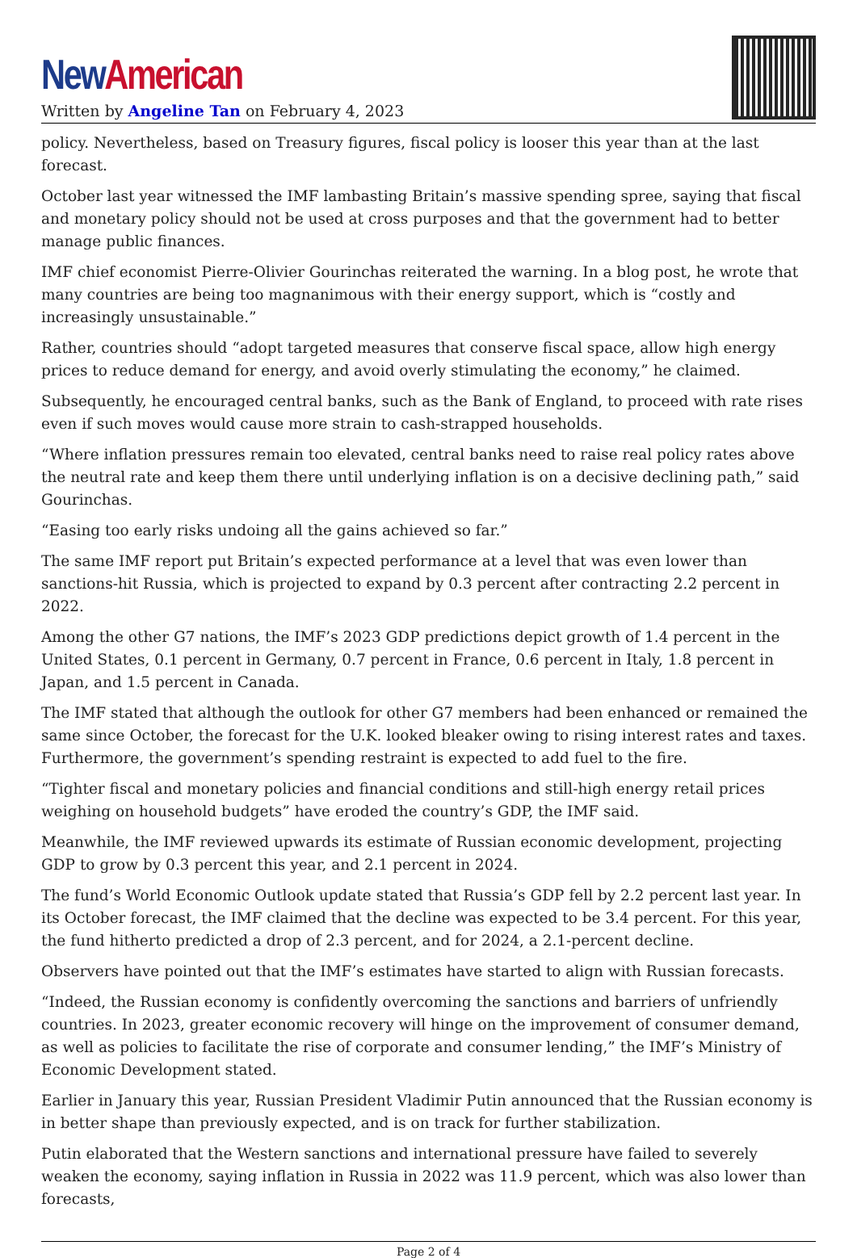New American
Written by Angeline Tan on February 4, 2023
policy. Nevertheless, based on Treasury figures, fiscal policy is looser this year than at the last forecast.
October last year witnessed the IMF lambasting Britain’s massive spending spree, saying that fiscal and monetary policy should not be used at cross purposes and that the government had to better manage public finances.
IMF chief economist Pierre-Olivier Gourinchas reiterated the warning. In a blog post, he wrote that many countries are being too magnanimous with their energy support, which is “costly and increasingly unsustainable.”
Rather, countries should “adopt targeted measures that conserve fiscal space, allow high energy prices to reduce demand for energy, and avoid overly stimulating the economy,” he claimed.
Subsequently, he encouraged central banks, such as the Bank of England, to proceed with rate rises even if such moves would cause more strain to cash-strapped households.
“Where inflation pressures remain too elevated, central banks need to raise real policy rates above the neutral rate and keep them there until underlying inflation is on a decisive declining path,” said Gourinchas.
“Easing too early risks undoing all the gains achieved so far.”
The same IMF report put Britain’s expected performance at a level that was even lower than sanctions-hit Russia, which is projected to expand by 0.3 percent after contracting 2.2 percent in 2022.
Among the other G7 nations, the IMF’s 2023 GDP predictions depict growth of 1.4 percent in the United States, 0.1 percent in Germany, 0.7 percent in France, 0.6 percent in Italy, 1.8 percent in Japan, and 1.5 percent in Canada.
The IMF stated that although the outlook for other G7 members had been enhanced or remained the same since October, the forecast for the U.K. looked bleaker owing to rising interest rates and taxes. Furthermore, the government’s spending restraint is expected to add fuel to the fire.
“Tighter fiscal and monetary policies and financial conditions and still-high energy retail prices weighing on household budgets” have eroded the country’s GDP, the IMF said.
Meanwhile, the IMF reviewed upwards its estimate of Russian economic development, projecting GDP to grow by 0.3 percent this year, and 2.1 percent in 2024.
The fund’s World Economic Outlook update stated that Russia’s GDP fell by 2.2 percent last year. In its October forecast, the IMF claimed that the decline was expected to be 3.4 percent. For this year, the fund hitherto predicted a drop of 2.3 percent, and for 2024, a 2.1-percent decline.
Observers have pointed out that the IMF’s estimates have started to align with Russian forecasts.
“Indeed, the Russian economy is confidently overcoming the sanctions and barriers of unfriendly countries. In 2023, greater economic recovery will hinge on the improvement of consumer demand, as well as policies to facilitate the rise of corporate and consumer lending,” the IMF’s Ministry of Economic Development stated.
Earlier in January this year, Russian President Vladimir Putin announced that the Russian economy is in better shape than previously expected, and is on track for further stabilization.
Putin elaborated that the Western sanctions and international pressure have failed to severely weaken the economy, saying inflation in Russia in 2022 was 11.9 percent, which was also lower than forecasts,
Page 2 of 4